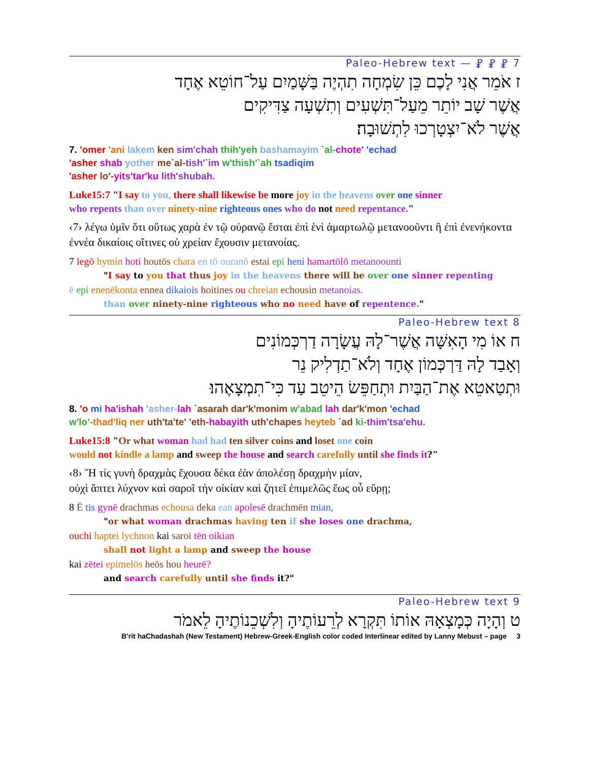7 ⳩ ⳩ ⳩ — Paleo-Hebrew text
ז אֹמֵר אֲנִי לָכֶם כֵּן שִׂמְחָה תִהְיֶה בַּשָּׁמַיִם עַל־חוֹטֵא אֶחָד
אֲשֶׁר שָׁב יוֹתֵר מֵעַל־תִּשְׁעִים וְתִשְׁעָה צַדִּיקִים
אֲשֶׁר לֹא־יִצְטָרְכוּ לִתְשׁוּבָה׃
7. 'omer 'ani lakem ken sim'chah thih'yeh bashamayim `al-chote' 'echad
'asher shab yother me`al-tish'`im w'thish'`ah tsadiqim
'asher lo'-yits'tar'ku lith'shubah.
Luke15:7 "I say to you, there shall likewise be more joy in the heavens over one sinner
who repents than over ninety-nine righteous ones who do not need repentance."
‹7› λέγω ὑμῖν ὅτι οὕτως χαρὰ ἐν τῷ οὐρανῷ ἔσται ἐπὶ ἑνὶ ἁμαρτωλῷ μετανοοῦντι ἢ ἐπὶ ἐνενήκοντα ἐννέα δικαίοις οἵτινες οὐ χρείαν ἔχουσιν μετανοίας.
7 legō hymin hoti houtōs chara en tō ouranō estai epi heni hamartōlō metanoounti
"I say to you that thus joy in the heavens there will be over one sinner repenting
ē epi enenēkonta ennea dikaiois hoitines ou chreian echousin metanoias.
than over ninety-nine righteous who no need have of repentence."
8 Paleo-Hebrew text
ח אוֹ מִי הָאִשָּׁה אֲשֶׁר־לָהּ עֲשָׂרָה דַרְכְּמוֹנִים
וְאָבַד לָהּ דַּרְכְּמוֹן אֶחָד וְלֹא־תַדְלִיק נֵר
וּתְטַאטֵא אֶת־הַבַּיִת וּתְחַפֵּשׂ הֵיטֵב עַד כִּי־תִמְצָאֶהוּ׃
8. 'o mi ha'ishah 'asher-lah `asarah dar'k'monim w'abad lah dar'k'mon 'echad
w'lo'-thad'liq ner uth'ta'te' 'eth-habayith uth'chapes heyteb `ad ki-thim'tsa'ehu.
Luke15:8 "Or what woman had had ten silver coins and loset one coin
would not kindle a lamp and sweep the house and search carefully until she finds it?"
‹8› Ἢ τίς γυνὴ δραχμὰς ἔχουσα δέκα ἐὰν ἀπολέσῃ δραχμὴν μίαν,
οὐχὶ ἅπτει λύχνον καὶ σαροῖ τὴν οἰκίαν καὶ ζητεῖ ἐπιμελῶς ἕως οὗ εὕρῃ;
8 Ē tis gynē drachmas echousa deka ean apolesē drachmēn mian,
"or what woman drachmas having ten if she loses one drachma,
ouchi haptei lychnon kai saroi tēn oikian
shall not light a lamp and sweep the house
kai zētei epimelōs heōs hou heurē?
and search carefully until she finds it?"
9 Paleo-Hebrew text
ט וְהָיָה כְּמָצְאָהּ אוֹתוֹ תִּקְרָא לְרֵעוֹתֶיהָ וְלִשְׁכֵנוֹתֶיהָ לֵאמֹר
B'rit haChadashah (New Testament) Hebrew-Greek-English color coded Interlinear edited by Lanny Mebust – page 3